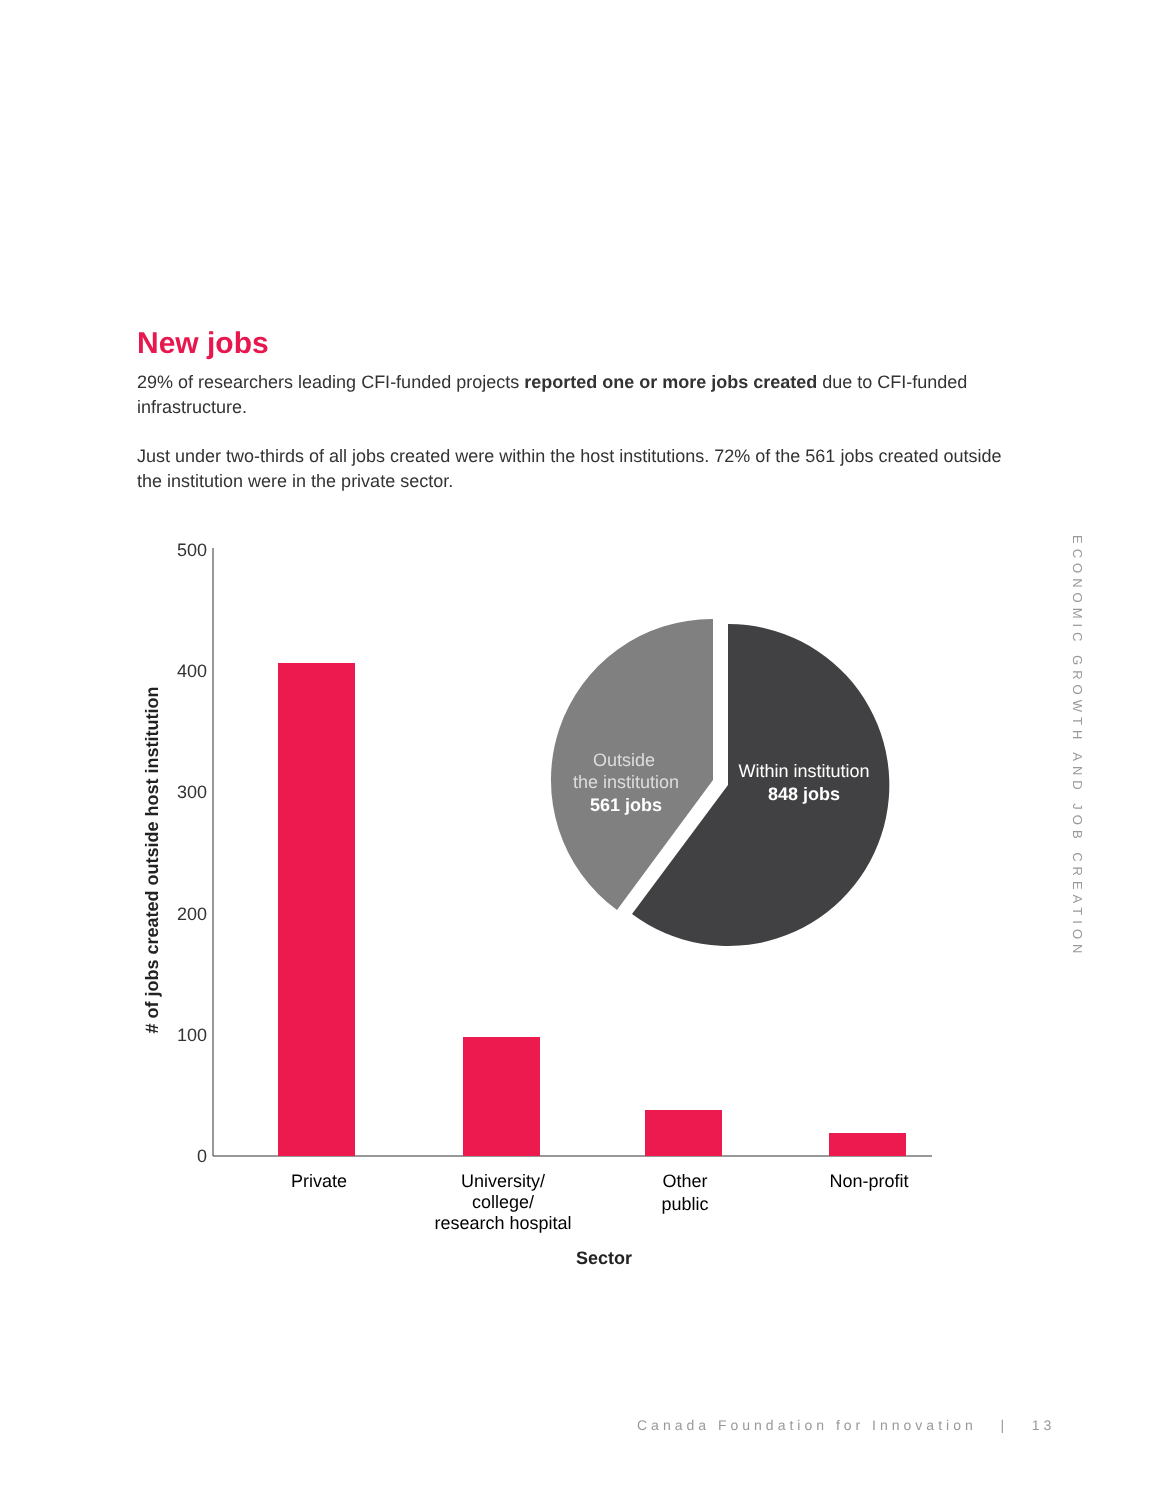New jobs
29% of researchers leading CFI-funded projects reported one or more jobs created due to CFI-funded infrastructure.
Just under two-thirds of all jobs created were within the host institutions. 72% of the 561 jobs created outside the institution were in the private sector.
500
400
300
200
100
0
​# of jobs created outside host institution
Private
University/
college/
research hospital
Other
public
Non-profit
Sector
Outside
the institution
561 jobs
Within institution
848 jobs
ECONOMIC GROWTH AND JOB CREATION
Canada Foundation for Innovation | 13